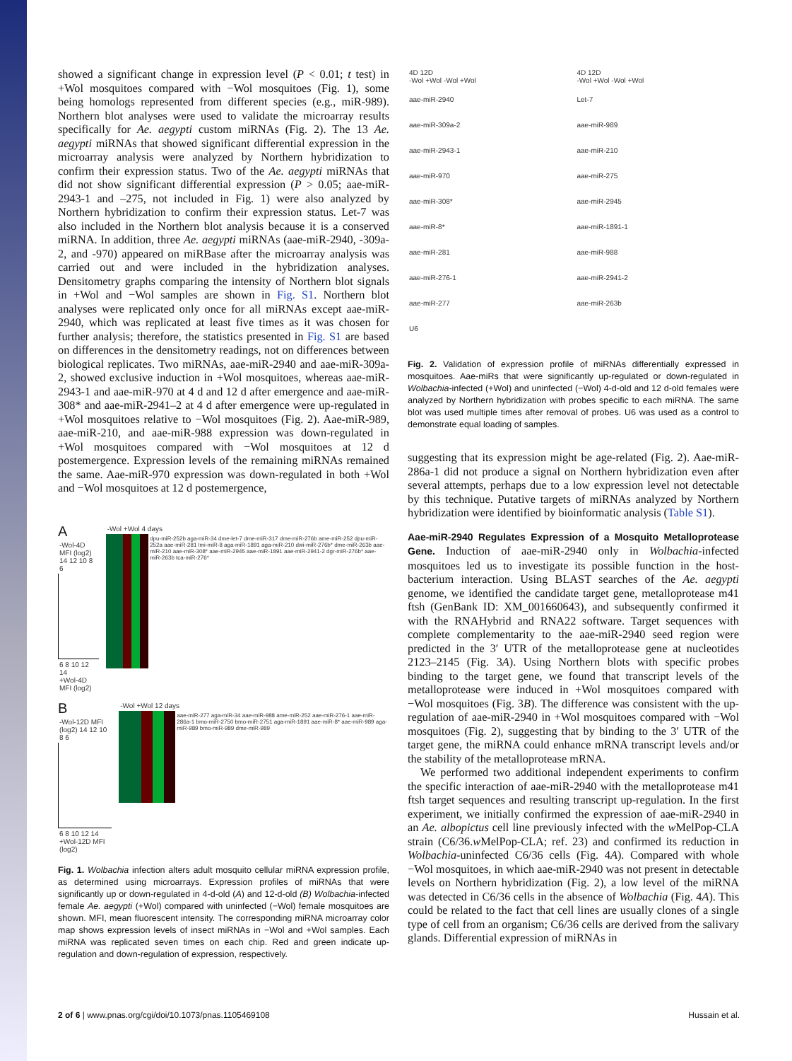showed a significant change in expression level (P < 0.01; t test) in +Wol mosquitoes compared with −Wol mosquitoes (Fig. 1), some being homologs represented from different species (e.g., miR-989). Northern blot analyses were used to validate the microarray results specifically for Ae. aegypti custom miRNAs (Fig. 2). The 13 Ae. aegypti miRNAs that showed significant differential expression in the microarray analysis were analyzed by Northern hybridization to confirm their expression status. Two of the Ae. aegypti miRNAs that did not show significant differential expression (P > 0.05; aae-miR-2943-1 and –275, not included in Fig. 1) were also analyzed by Northern hybridization to confirm their expression status. Let-7 was also included in the Northern blot analysis because it is a conserved miRNA. In addition, three Ae. aegypti miRNAs (aae-miR-2940, -309a-2, and -970) appeared on miRBase after the microarray analysis was carried out and were included in the hybridization analyses. Densitometry graphs comparing the intensity of Northern blot signals in +Wol and −Wol samples are shown in Fig. S1. Northern blot analyses were replicated only once for all miRNAs except aae-miR-2940, which was replicated at least five times as it was chosen for further analysis; therefore, the statistics presented in Fig. S1 are based on differences in the densitometry readings, not on differences between biological replicates. Two miRNAs, aae-miR-2940 and aae-miR-309a-2, showed exclusive induction in +Wol mosquitoes, whereas aae-miR-2943-1 and aae-miR-970 at 4 d and 12 d after emergence and aae-miR-308* and aae-miR-2941–2 at 4 d after emergence were up-regulated in +Wol mosquitoes relative to −Wol mosquitoes (Fig. 2). Aae-miR-989, aae-miR-210, and aae-miR-988 expression was down-regulated in +Wol mosquitoes compared with −Wol mosquitoes at 12 d postemergence. Expression levels of the remaining miRNAs remained the same. Aae-miR-970 expression was down-regulated in both +Wol and −Wol mosquitoes at 12 d postemergence,
A
-Wol-4D MFI (log2) 14 12 10 8 6
6 8 10 12 14
+Wol-4D MFI (log2)
-Wol +Wol 4 days
dpu-miR-252b aga-miR-34 dme-let-7 dme-miR-317 dme-miR-276b ame-miR-252 dpu-miR-252a aae-miR-281 lmi-miR-8 aga-miR-1891 aga-miR-210 dwi-miR-276b* dme-miR-263b aae-miR-210 aae-miR-308* aae-miR-2945 aae-miR-1891 aae-miR-2941-2 dgr-miR-276b* aae-miR-263b tca-miR-276*
B
-Wol-12D MFI (log2) 14 12 10 8 6
6 8 10 12 14
+Wol-12D MFI (log2)
-Wol +Wol 12 days
aae-miR-277 aga-miR-34 aae-miR-988 ame-miR-252 aae-miR-276-1 aae-miR-286a-1 bmo-miR-2750 bmo-miR-2751 aga-miR-1891 aae-miR-8* aae-miR-989 aga-miR-989 bmo-miR-989 dme-miR-989
Fig. 1. Wolbachia infection alters adult mosquito cellular miRNA expression profile, as determined using microarrays. Expression profiles of miRNAs that were significantly up or down-regulated in 4-d-old (A) and 12-d-old (B) Wolbachia-infected female Ae. aegypti (+Wol) compared with uninfected (−Wol) female mosquitoes are shown. MFI, mean fluorescent intensity. The corresponding miRNA microarray color map shows expression levels of insect miRNAs in −Wol and +Wol samples. Each miRNA was replicated seven times on each chip. Red and green indicate up-regulation and down-regulation of expression, respectively.
4D 12D
-Wol +Wol -Wol +Wol
aae-miR-2940
aae-miR-309a-2
aae-miR-2943-1
aae-miR-970
aae-miR-308*
aae-miR-8*
aae-miR-281
aae-miR-276-1
aae-miR-277
U6
4D 12D
-Wol +Wol -Wol +Wol
Let-7
aae-miR-989
aae-miR-210
aae-miR-275
aae-miR-2945
aae-miR-1891-1
aae-miR-988
aae-miR-2941-2
aae-miR-263b
Fig. 2. Validation of expression profile of miRNAs differentially expressed in mosquitoes. Aae-miRs that were significantly up-regulated or down-regulated in Wolbachia-infected (+Wol) and uninfected (−Wol) 4-d-old and 12 d-old females were analyzed by Northern hybridization with probes specific to each miRNA. The same blot was used multiple times after removal of probes. U6 was used as a control to demonstrate equal loading of samples.
suggesting that its expression might be age-related (Fig. 2). Aae-miR-286a-1 did not produce a signal on Northern hybridization even after several attempts, perhaps due to a low expression level not detectable by this technique. Putative targets of miRNAs analyzed by Northern hybridization were identified by bioinformatic analysis (Table S1).
Aae-miR-2940 Regulates Expression of a Mosquito Metalloprotease Gene. Induction of aae-miR-2940 only in Wolbachia-infected mosquitoes led us to investigate its possible function in the host-bacterium interaction. Using BLAST searches of the Ae. aegypti genome, we identified the candidate target gene, metalloprotease m41 ftsh (GenBank ID: XM_001660643), and subsequently confirmed it with the RNAHybrid and RNA22 software. Target sequences with complete complementarity to the aae-miR-2940 seed region were predicted in the 3′ UTR of the metalloprotease gene at nucleotides 2123–2145 (Fig. 3A). Using Northern blots with specific probes binding to the target gene, we found that transcript levels of the metalloprotease were induced in +Wol mosquitoes compared with −Wol mosquitoes (Fig. 3B). The difference was consistent with the up-regulation of aae-miR-2940 in +Wol mosquitoes compared with −Wol mosquitoes (Fig. 2), suggesting that by binding to the 3′ UTR of the target gene, the miRNA could enhance mRNA transcript levels and/or the stability of the metalloprotease mRNA.
We performed two additional independent experiments to confirm the specific interaction of aae-miR-2940 with the metalloprotease m41 ftsh target sequences and resulting transcript up-regulation. In the first experiment, we initially confirmed the expression of aae-miR-2940 in an Ae. albopictus cell line previously infected with the w MelPop-CLA strain (C6/36.w MelPop-CLA; ref. 23) and confirmed its reduction in Wolbachia-uninfected C6/36 cells (Fig. 4A). Compared with whole −Wol mosquitoes, in which aae-miR-2940 was not present in detectable levels on Northern hybridization (Fig. 2), a low level of the miRNA was detected in C6/36 cells in the absence of Wolbachia (Fig. 4A). This could be related to the fact that cell lines are usually clones of a single type of cell from an organism; C6/36 cells are derived from the salivary glands. Differential expression of miRNAs in
2 of 6 | www.pnas.org/cgi/doi/10.1073/pnas.1105469108 Hussain et al.